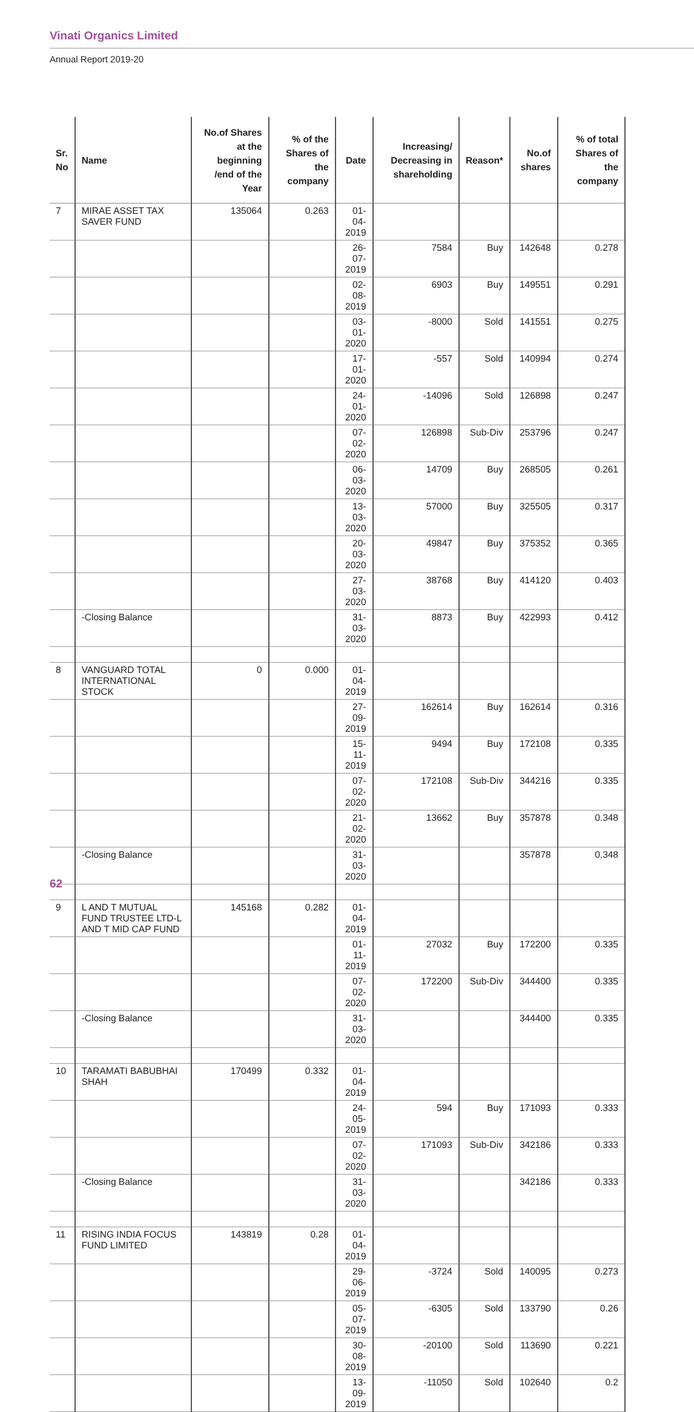Vinati Organics Limited
Annual Report 2019-20
| Sr. No | Name | No.of Shares at the beginning /end of the Year | % of the Shares of the company | Date | Increasing/ Decreasing in shareholding | Reason* | No.of shares | % of total Shares of the company |
| --- | --- | --- | --- | --- | --- | --- | --- | --- |
| 7 | MIRAE ASSET TAX SAVER FUND | 135064 | 0.263 | 01-04-2019 | | | | |
| | | | | 26-07-2019 | 7584 | Buy | 142648 | 0.278 |
| | | | | 02-08-2019 | 6903 | Buy | 149551 | 0.291 |
| | | | | 03-01-2020 | -8000 | Sold | 141551 | 0.275 |
| | | | | 17-01-2020 | -557 | Sold | 140994 | 0.274 |
| | | | | 24-01-2020 | -14096 | Sold | 126898 | 0.247 |
| | | | | 07-02-2020 | 126898 | Sub-Div | 253796 | 0.247 |
| | | | | 06-03-2020 | 14709 | Buy | 268505 | 0.261 |
| | | | | 13-03-2020 | 57000 | Buy | 325505 | 0.317 |
| | | | | 20-03-2020 | 49847 | Buy | 375352 | 0.365 |
| | | | | 27-03-2020 | 38768 | Buy | 414120 | 0.403 |
| | -Closing Balance | | | 31-03-2020 | 8873 | Buy | 422993 | 0.412 |
| 8 | VANGUARD TOTAL INTERNATIONAL STOCK | 0 | 0.000 | 01-04-2019 | | | | |
| | | | | 27-09-2019 | 162614 | Buy | 162614 | 0.316 |
| | | | | 15-11-2019 | 9494 | Buy | 172108 | 0.335 |
| | | | | 07-02-2020 | 172108 | Sub-Div | 344216 | 0.335 |
| | | | | 21-02-2020 | 13662 | Buy | 357878 | 0.348 |
| | -Closing Balance | | | 31-03-2020 | | | 357878 | 0.348 |
| 9 | L AND T MUTUAL FUND TRUSTEE LTD-L AND T MID CAP FUND | 145168 | 0.282 | 01-04-2019 | | | | |
| | | | | 01-11-2019 | 27032 | Buy | 172200 | 0.335 |
| | | | | 07-02-2020 | 172200 | Sub-Div | 344400 | 0.335 |
| | -Closing Balance | | | 31-03-2020 | | | 344400 | 0.335 |
| 10 | TARAMATI BABUBHAI SHAH | 170499 | 0.332 | 01-04-2019 | | | | |
| | | | | 24-05-2019 | 594 | Buy | 171093 | 0.333 |
| | | | | 07-02-2020 | 171093 | Sub-Div | 342186 | 0.333 |
| | -Closing Balance | | | 31-03-2020 | | | 342186 | 0.333 |
| 11 | RISING INDIA FOCUS FUND LIMITED | 143819 | 0.28 | 01-04-2019 | | | | |
| | | | | 29-06-2019 | -3724 | Sold | 140095 | 0.273 |
| | | | | 05-07-2019 | -6305 | Sold | 133790 | 0.26 |
| | | | | 30-08-2019 | -20100 | Sold | 113690 | 0.221 |
| | | | | 13-09-2019 | -11050 | Sold | 102640 | 0.2 |
62